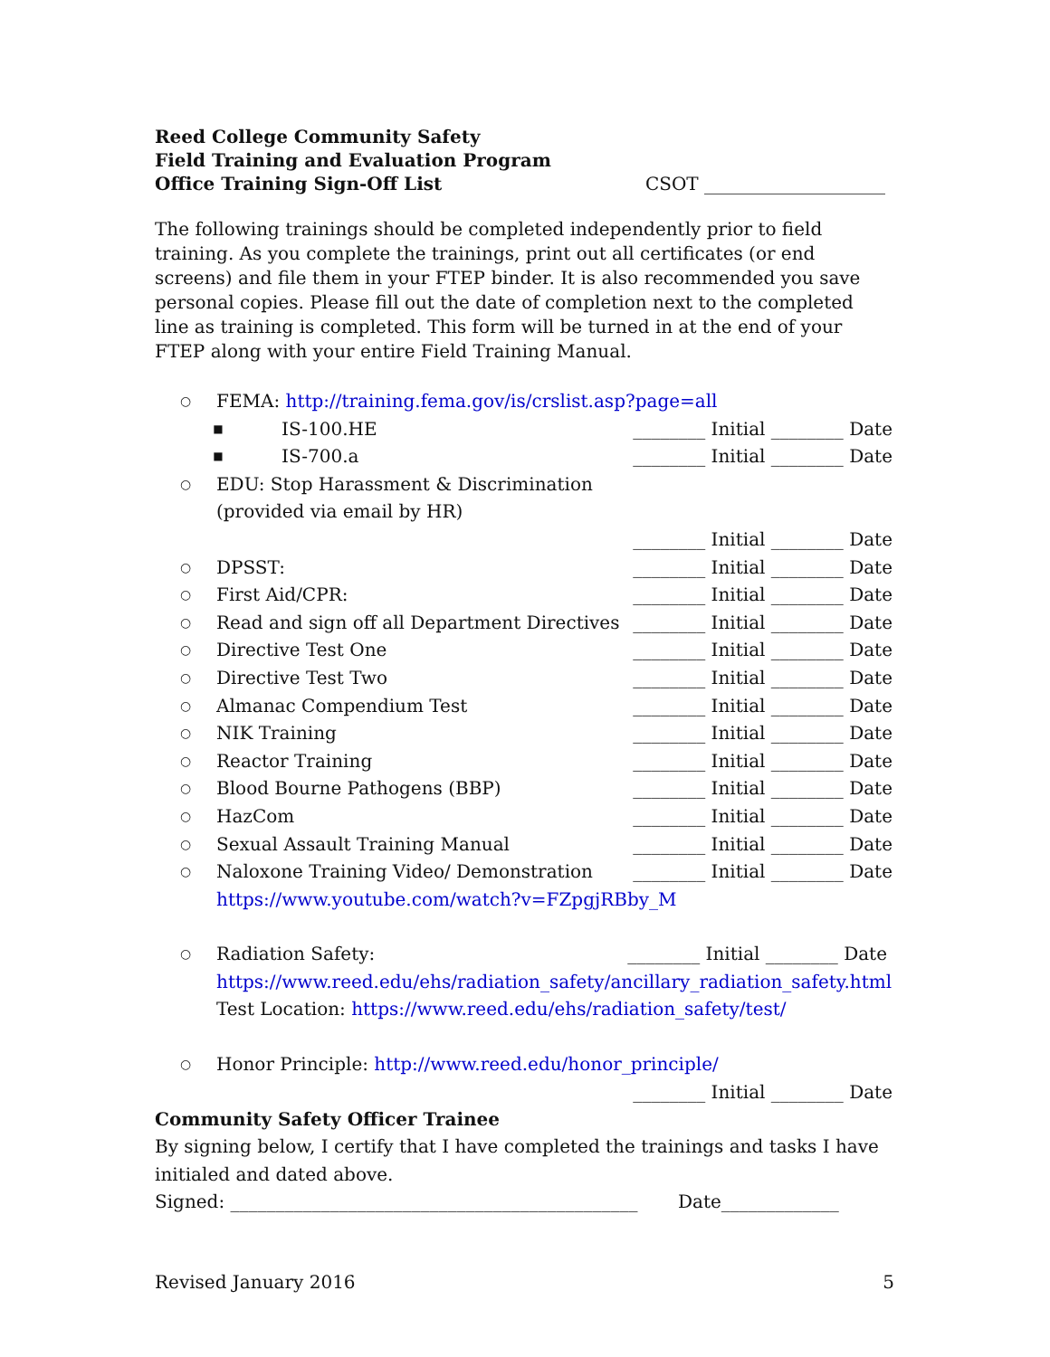Reed College Community Safety
Field Training and Evaluation Program
Office Training Sign-Off List
CSOT ____________________
The following trainings should be completed independently prior to field training. As you complete the trainings, print out all certificates (or end screens) and file them in your FTEP binder. It is also recommended you save personal copies. Please fill out the date of completion next to the completed line as training is completed. This form will be turned in at the end of your FTEP along with your entire Field Training Manual.
○ FEMA: http://training.fema.gov/is/crslist.asp?page=all
■ IS-100.HE ________ Initial ________ Date
■ IS-700.a ________ Initial ________ Date
○ EDU: Stop Harassment & Discrimination
(provided via email by HR)
________ Initial ________ Date
○ DPSST: ________ Initial ________ Date
○ First Aid/CPR: ________ Initial ________ Date
○ Read and sign off all Department Directives ________ Initial ________ Date
○ Directive Test One ________ Initial ________ Date
○ Directive Test Two ________ Initial ________ Date
○ Almanac Compendium Test ________ Initial ________ Date
○ NIK Training ________ Initial ________ Date
○ Reactor Training ________ Initial ________ Date
○ Blood Bourne Pathogens (BBP) ________ Initial ________ Date
○ HazCom ________ Initial ________ Date
○ Sexual Assault Training Manual ________ Initial ________ Date
○ Naloxone Training Video/ Demonstration ________ Initial ________ Date
https://www.youtube.com/watch?v=FZpgjRBby_M
○ Radiation Safety: ________ Initial ________ Date
https://www.reed.edu/ehs/radiation_safety/ancillary_radiation_safety.html
Test Location: https://www.reed.edu/ehs/radiation_safety/test/
○ Honor Principle: http://www.reed.edu/honor_principle/
________ Initial ________ Date
Community Safety Officer Trainee
By signing below, I certify that I have completed the trainings and tasks I have initialed and dated above.
Signed: _____________________________________________ Date_____________
Revised January 2016 5